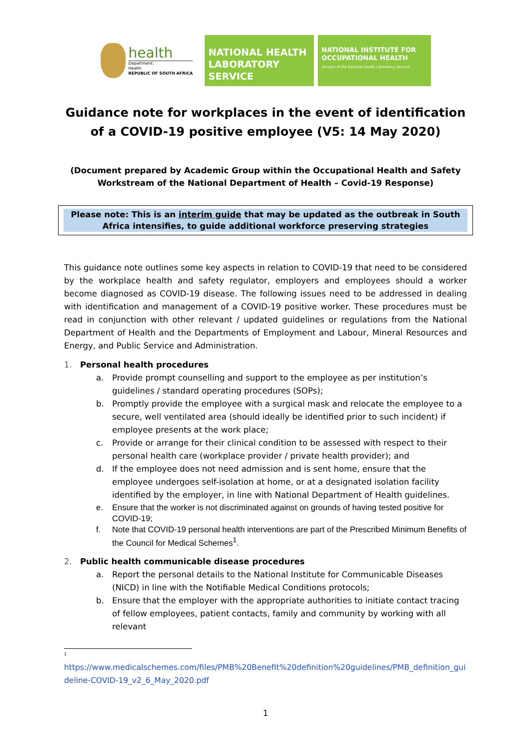health
Department:
Health
REPUBLIC OF SOUTH AFRICA
NATIONAL HEALTH
LABORATORY SERVICE
NATIONAL INSTITUTE FOR OCCUPATIONAL HEALTH
Division of the National Health Laboratory Service
Guidance note for workplaces in the event of identification of a COVID-19 positive employee (V5: 14 May 2020)
(Document prepared by Academic Group within the Occupational Health and Safety Workstream of the National Department of Health – Covid-19 Response)
Please note: This is an interim guide that may be updated as the outbreak in South Africa intensifies, to guide additional workforce preserving strategies
This guidance note outlines some key aspects in relation to COVID-19 that need to be considered by the workplace health and safety regulator, employers and employees should a worker become diagnosed as COVID-19 disease. The following issues need to be addressed in dealing with identification and management of a COVID-19 positive worker. These procedures must be read in conjunction with other relevant / updated guidelines or regulations from the National Department of Health and the Departments of Employment and Labour, Mineral Resources and Energy, and Public Service and Administration.
1. Personal health procedures
a. Provide prompt counselling and support to the employee as per institution’s guidelines / standard operating procedures (SOPs);
b. Promptly provide the employee with a surgical mask and relocate the employee to a secure, well ventilated area (should ideally be identified prior to such incident) if employee presents at the work place;
c. Provide or arrange for their clinical condition to be assessed with respect to their personal health care (workplace provider / private health provider); and
d. If the employee does not need admission and is sent home, ensure that the employee undergoes self-isolation at home, or at a designated isolation facility identified by the employer, in line with National Department of Health guidelines.
e. Ensure that the worker is not discriminated against on grounds of having tested positive for COVID-19;
f. Note that COVID-19 personal health interventions are part of the Prescribed Minimum Benefits of the Council for Medical Schemes<sup>1</sup>.
2. Public health communicable disease procedures
a. Report the personal details to the National Institute for Communicable Diseases (NICD) in line with the Notifiable Medical Conditions protocols;
b. Ensure that the employer with the appropriate authorities to initiate contact tracing of fellow employees, patient contacts, family and community by working with all relevant
<sup>1</sup>
https://www.medicalschemes.com/files/PMB%20Benefit%20definition%20guidelines/PMB_definition_guideline-COVID-19_v2_6_May_2020.pdf
1